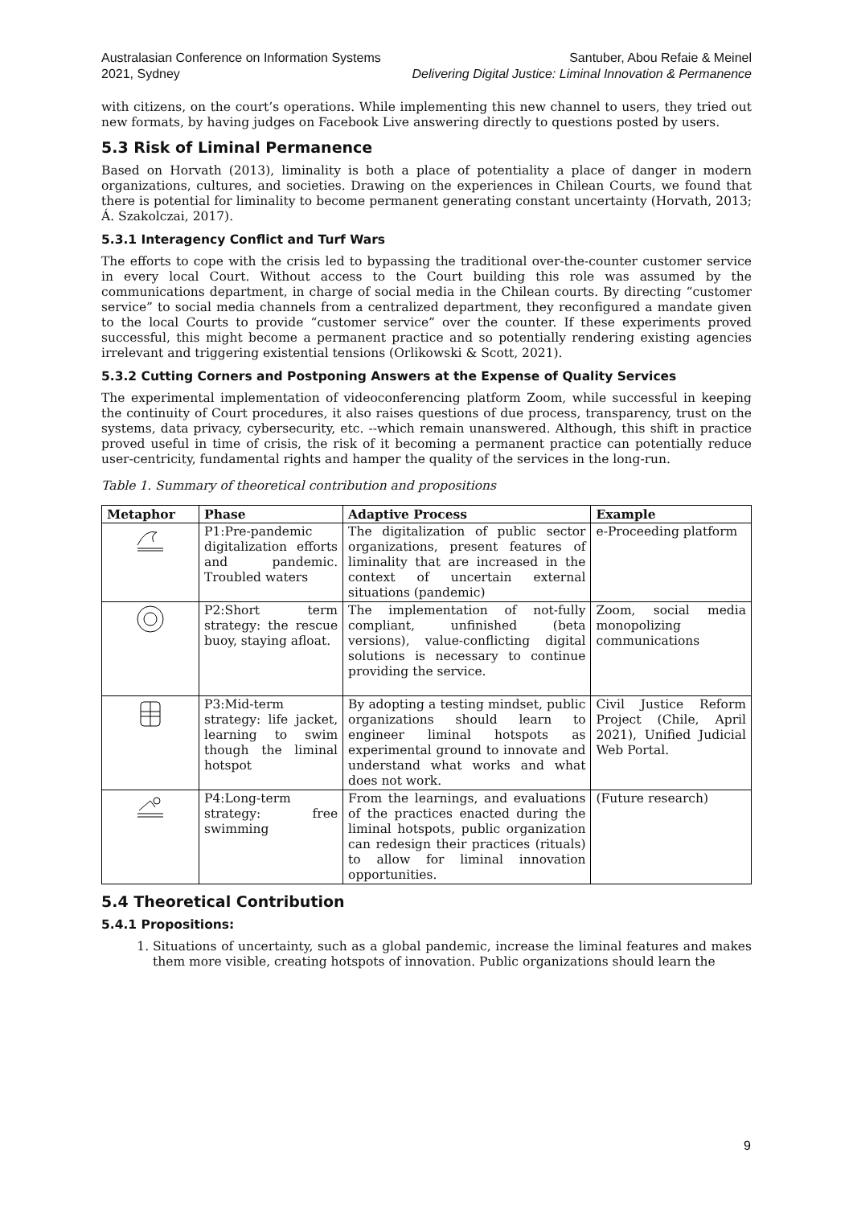Australasian Conference on Information Systems
2021, Sydney
Santuber, Abou Refaie & Meinel
Delivering Digital Justice: Liminal Innovation & Permanence
with citizens, on the court’s operations. While implementing this new channel to users, they tried out new formats, by having judges on Facebook Live answering directly to questions posted by users.
5.3 Risk of Liminal Permanence
Based on Horvath (2013), liminality is both a place of potentiality a place of danger in modern organizations, cultures, and societies. Drawing on the experiences in Chilean Courts, we found that there is potential for liminality to become permanent generating constant uncertainty (Horvath, 2013; Á. Szakolczai, 2017).
5.3.1 Interagency Conflict and Turf Wars
The efforts to cope with the crisis led to bypassing the traditional over-the-counter customer service in every local Court. Without access to the Court building this role was assumed by the communications department, in charge of social media in the Chilean courts. By directing “customer service” to social media channels from a centralized department, they reconfigured a mandate given to the local Courts to provide “customer service” over the counter. If these experiments proved successful, this might become a permanent practice and so potentially rendering existing agencies irrelevant and triggering existential tensions (Orlikowski & Scott, 2021).
5.3.2 Cutting Corners and Postponing Answers at the Expense of Quality Services
The experimental implementation of videoconferencing platform Zoom, while successful in keeping the continuity of Court procedures, it also raises questions of due process, transparency, trust on the systems, data privacy, cybersecurity, etc. --which remain unanswered. Although, this shift in practice proved useful in time of crisis, the risk of it becoming a permanent practice can potentially reduce user-centricity, fundamental rights and hamper the quality of the services in the long-run.
Table 1. Summary of theoretical contribution and propositions
| Metaphor | Phase | Adaptive Process | Example |
| --- | --- | --- | --- |
| | P1:Pre-pandemic digitalization efforts and pandemic. Troubled waters | The digitalization of public sector organizations, present features of liminality that are increased in the context of uncertain external situations (pandemic) | e-Proceeding platform |
| | P2:Short term strategy: the rescue buoy, staying afloat. | The implementation of not-fully compliant, unfinished (beta versions), value-conflicting digital solutions is necessary to continue providing the service. | Zoom, social media monopolizing communications |
| | P3:Mid-term strategy: life jacket, learning to swim though the liminal hotspot | By adopting a testing mindset, public organizations should learn to engineer liminal hotspots as experimental ground to innovate and understand what works and what does not work. | Civil Justice Reform Project (Chile, April 2021), Unified Judicial Web Portal. |
| | P4:Long-term strategy: free swimming | From the learnings, and evaluations of the practices enacted during the liminal hotspots, public organization can redesign their practices (rituals) to allow for liminal innovation opportunities. | (Future research) |
5.4 Theoretical Contribution
5.4.1 Propositions:
1. Situations of uncertainty, such as a global pandemic, increase the liminal features and makes them more visible, creating hotspots of innovation. Public organizations should learn the
9